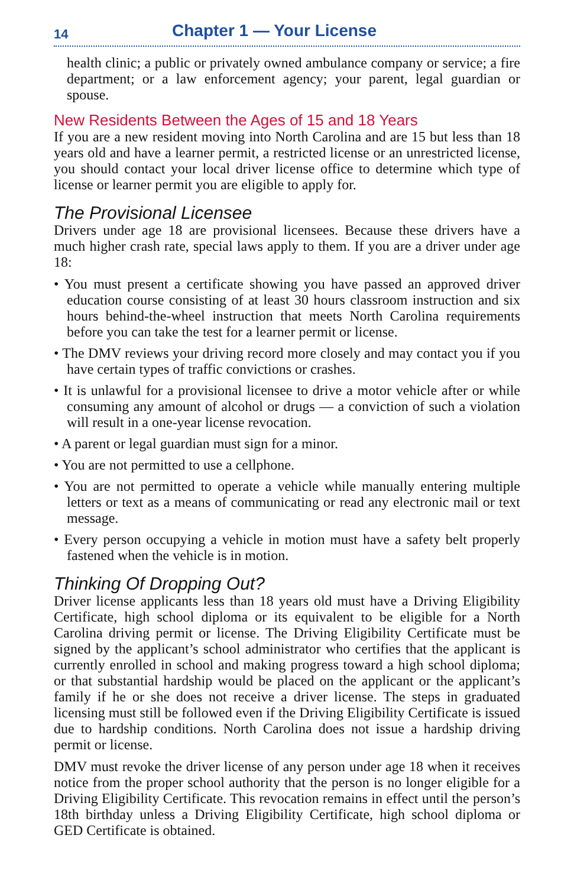14 Chapter 1 — Your License
health clinic; a public or privately owned ambulance company or service; a fire department; or a law enforcement agency; your parent, legal guardian or spouse.
New Residents Between the Ages of 15 and 18 Years
If you are a new resident moving into North Carolina and are 15 but less than 18 years old and have a learner permit, a restricted license or an unrestricted license, you should contact your local driver license office to determine which type of license or learner permit you are eligible to apply for.
The Provisional Licensee
Drivers under age 18 are provisional licensees. Because these drivers have a much higher crash rate, special laws apply to them. If you are a driver under age 18:
• You must present a certificate showing you have passed an approved driver education course consisting of at least 30 hours classroom instruction and six hours behind-the-wheel instruction that meets North Carolina requirements before you can take the test for a learner permit or license.
• The DMV reviews your driving record more closely and may contact you if you have certain types of traffic convictions or crashes.
• It is unlawful for a provisional licensee to drive a motor vehicle after or while consuming any amount of alcohol or drugs — a conviction of such a violation will result in a one-year license revocation.
• A parent or legal guardian must sign for a minor.
• You are not permitted to use a cellphone.
• You are not permitted to operate a vehicle while manually entering multiple letters or text as a means of communicating or read any electronic mail or text message.
• Every person occupying a vehicle in motion must have a safety belt properly fastened when the vehicle is in motion.
Thinking Of Dropping Out?
Driver license applicants less than 18 years old must have a Driving Eligibility Certificate, high school diploma or its equivalent to be eligible for a North Carolina driving permit or license. The Driving Eligibility Certificate must be signed by the applicant’s school administrator who certifies that the applicant is currently enrolled in school and making progress toward a high school diploma; or that substantial hardship would be placed on the applicant or the applicant’s family if he or she does not receive a driver license. The steps in graduated licensing must still be followed even if the Driving Eligibility Certificate is issued due to hardship conditions. North Carolina does not issue a hardship driving permit or license.
DMV must revoke the driver license of any person under age 18 when it receives notice from the proper school authority that the person is no longer eligible for a Driving Eligibility Certificate. This revocation remains in effect until the person’s 18th birthday unless a Driving Eligibility Certificate, high school diploma or GED Certificate is obtained.